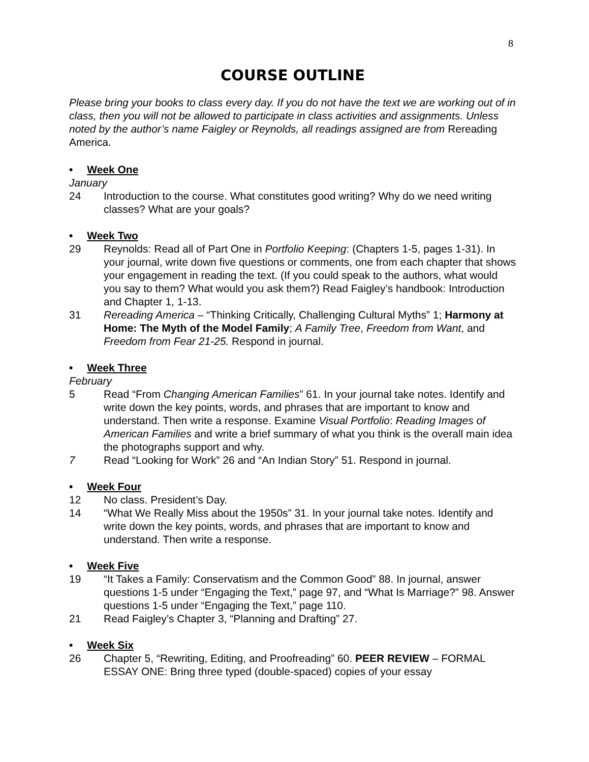8
COURSE OUTLINE
Please bring your books to class every day. If you do not have the text we are working out of in class, then you will not be allowed to participate in class activities and assignments. Unless noted by the author’s name Faigley or Reynolds, all readings assigned are from Rereading America.
• Week One
January
24 Introduction to the course. What constitutes good writing? Why do we need writing classes? What are your goals?
• Week Two
29 Reynolds: Read all of Part One in Portfolio Keeping: (Chapters 1-5, pages 1-31). In your journal, write down five questions or comments, one from each chapter that shows your engagement in reading the text. (If you could speak to the authors, what would you say to them? What would you ask them?) Read Faigley’s handbook: Introduction and Chapter 1, 1-13.
31 Rereading America – “Thinking Critically, Challenging Cultural Myths” 1; Harmony at Home: The Myth of the Model Family; A Family Tree, Freedom from Want, and Freedom from Fear 21-25. Respond in journal.
• Week Three
February
5 Read “From Changing American Families” 61. In your journal take notes. Identify and write down the key points, words, and phrases that are important to know and understand. Then write a response. Examine Visual Portfolio: Reading Images of American Families and write a brief summary of what you think is the overall main idea the photographs support and why.
7 Read “Looking for Work” 26 and “An Indian Story” 51. Respond in journal.
• Week Four
12 No class. President’s Day.
14 “What We Really Miss about the 1950s” 31. In your journal take notes. Identify and write down the key points, words, and phrases that are important to know and understand. Then write a response.
• Week Five
19 “It Takes a Family: Conservatism and the Common Good” 88. In journal, answer questions 1-5 under “Engaging the Text,” page 97, and “What Is Marriage?” 98. Answer questions 1-5 under “Engaging the Text,” page 110.
21 Read Faigley’s Chapter 3, “Planning and Drafting” 27.
• Week Six
26 Chapter 5, “Rewriting, Editing, and Proofreading” 60. PEER REVIEW – FORMAL ESSAY ONE: Bring three typed (double-spaced) copies of your essay